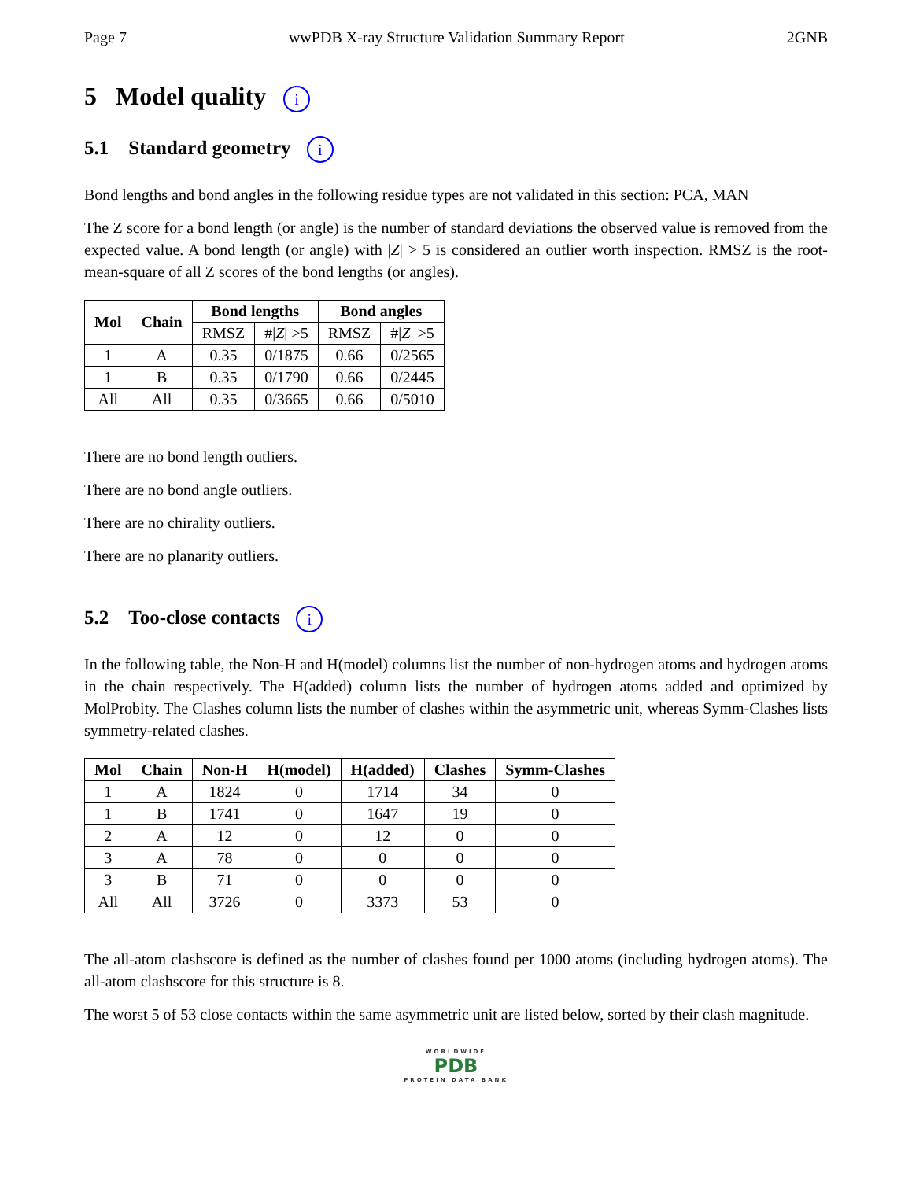Page 7 wwPDB X-ray Structure Validation Summary Report 2GNB
5 Model quality i
5.1 Standard geometry i
Bond lengths and bond angles in the following residue types are not validated in this section: PCA, MAN
The Z score for a bond length (or angle) is the number of standard deviations the observed value is removed from the expected value. A bond length (or angle) with |Z| > 5 is considered an outlier worth inspection. RMSZ is the root-mean-square of all Z scores of the bond lengths (or angles).
| Mol | Chain | Bond lengths | | Bond angles | |
| --- | --- | --- | --- | --- | --- |
| | | RMSZ | #/ Z / >5 | RMSZ | #/ Z / >5 |
| 1 | A | 0.35 | 0/1875 | 0.66 | 0/2565 |
| 1 | B | 0.35 | 0/1790 | 0.66 | 0/2445 |
| All | All | 0.35 | 0/3665 | 0.66 | 0/5010 |
There are no bond length outliers.
There are no bond angle outliers.
There are no chirality outliers.
There are no planarity outliers.
5.2 Too-close contacts i
In the following table, the Non-H and H(model) columns list the number of non-hydrogen atoms and hydrogen atoms in the chain respectively. The H(added) column lists the number of hydrogen atoms added and optimized by MolProbity. The Clashes column lists the number of clashes within the asymmetric unit, whereas Symm-Clashes lists symmetry-related clashes.
| Mol | Chain | Non-H | H(model) | H(added) | Clashes | Symm-Clashes |
| --- | --- | --- | --- | --- | --- | --- |
| 1 | A | 1824 | 0 | 1714 | 34 | 0 |
| 1 | B | 1741 | 0 | 1647 | 19 | 0 |
| 2 | A | 12 | 0 | 12 | 0 | 0 |
| 3 | A | 78 | 0 | 0 | 0 | 0 |
| 3 | B | 71 | 0 | 0 | 0 | 0 |
| All | All | 3726 | 0 | 3373 | 53 | 0 |
The all-atom clashscore is defined as the number of clashes found per 1000 atoms (including hydrogen atoms). The all-atom clashscore for this structure is 8.
The worst 5 of 53 close contacts within the same asymmetric unit are listed below, sorted by their clash magnitude.
WORLDWIDE
PDB
PROTEIN DATA BANK